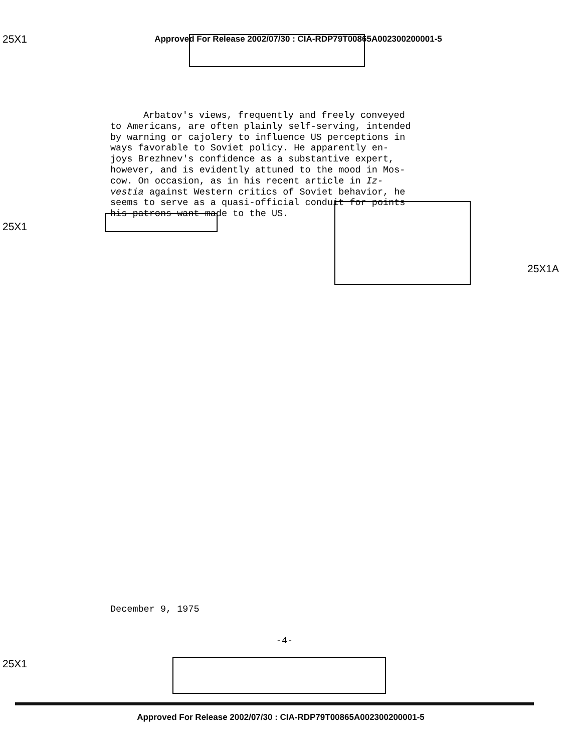25X1
Approved For Release 2002/07/30 : CIA-RDP79T00865A002300200001-5
Arbatov's views, frequently and freely conveyed
to Americans, are often plainly self-serving, intended
by warning or cajolery to influence US perceptions in
ways favorable to Soviet policy. He apparently en-
joys Brezhnev's confidence as a substantive expert,
however, and is evidently attuned to the mood in Mos-
cow. On occasion, as in his recent article in Iz-
vestia against Western critics of Soviet behavior, he
seems to serve as a quasi-official conduit for points
his patrons want made to the US.
25X1
25X1A
December 9, 1975
-4-
25X1
Approved For Release 2002/07/30 : CIA-RDP79T00865A002300200001-5